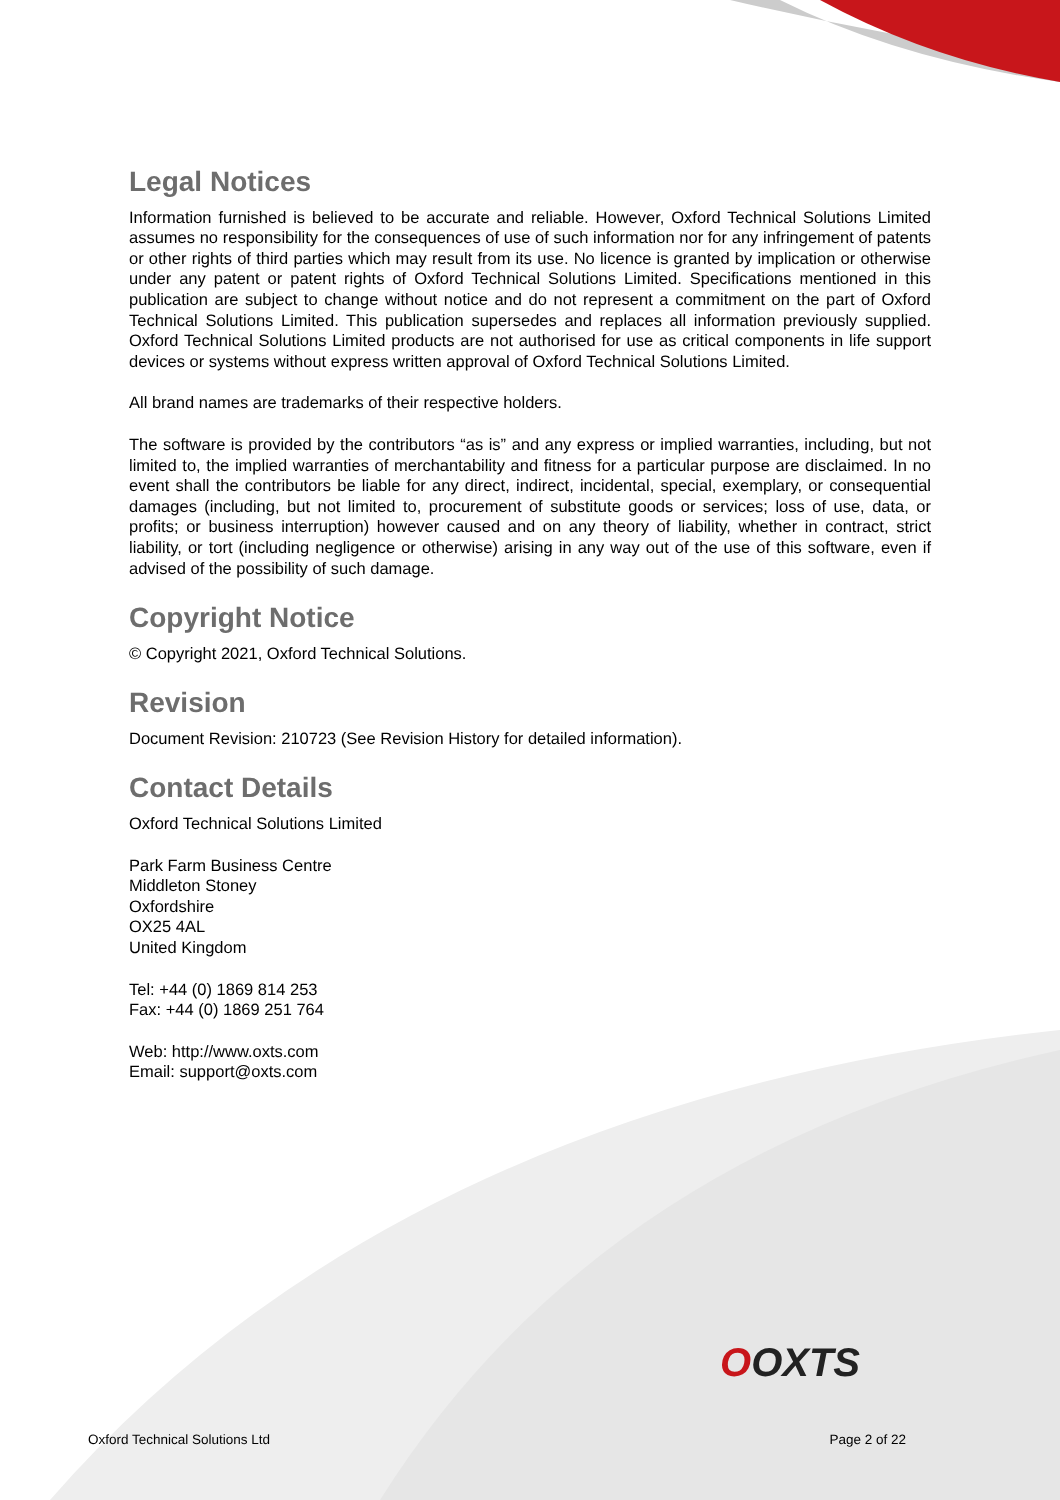Legal Notices
Information furnished is believed to be accurate and reliable. However, Oxford Technical Solutions Limited assumes no responsibility for the consequences of use of such information nor for any infringement of patents or other rights of third parties which may result from its use. No licence is granted by implication or otherwise under any patent or patent rights of Oxford Technical Solutions Limited. Specifications mentioned in this publication are subject to change without notice and do not represent a commitment on the part of Oxford Technical Solutions Limited. This publication supersedes and replaces all information previously supplied. Oxford Technical Solutions Limited products are not authorised for use as critical components in life support devices or systems without express written approval of Oxford Technical Solutions Limited.
All brand names are trademarks of their respective holders.
The software is provided by the contributors “as is” and any express or implied warranties, including, but not limited to, the implied warranties of merchantability and fitness for a particular purpose are disclaimed. In no event shall the contributors be liable for any direct, indirect, incidental, special, exemplary, or consequential damages (including, but not limited to, procurement of substitute goods or services; loss of use, data, or profits; or business interruption) however caused and on any theory of liability, whether in contract, strict liability, or tort (including negligence or otherwise) arising in any way out of the use of this software, even if advised of the possibility of such damage.
Copyright Notice
© Copyright 2021, Oxford Technical Solutions.
Revision
Document Revision: 210723 (See Revision History for detailed information).
Contact Details
Oxford Technical Solutions Limited
Park Farm Business Centre
Middleton Stoney
Oxfordshire
OX25 4AL
United Kingdom
Tel: +44 (0) 1869 814 253
Fax: +44 (0) 1869 251 764
Web: http://www.oxts.com
Email: support@oxts.com
OOXTS
Oxford Technical Solutions Ltd Page 2 of 22